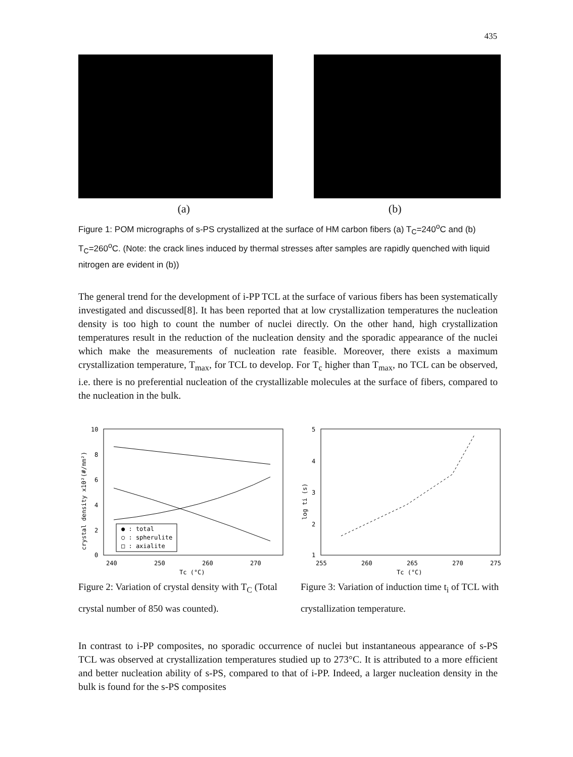435
(a) (b)
Figure 1: POM micrographs of s-PS crystallized at the surface of HM carbon fibers (a) T<sub>C</sub>=240<sup>o</sup>C and (b) T<sub>C</sub>=260<sup>o</sup>C. (Note: the crack lines induced by thermal stresses after samples are rapidly quenched with liquid nitrogen are evident in (b))
The general trend for the development of i-PP TCL at the surface of various fibers has been systematically investigated and discussed[8]. It has been reported that at low crystallization temperatures the nucleation density is too high to count the number of nuclei directly. On the other hand, high crystallization temperatures result in the reduction of the nucleation density and the sporadic appearance of the nuclei which make the measurements of nucleation rate feasible. Moreover, there exists a maximum crystallization temperature, T<sub>max</sub>, for TCL to develop. For T<sub>c</sub> higher than T<sub>max</sub>, no TCL can be observed, i.e. there is no preferential nucleation of the crystallizable molecules at the surface of fibers, compared to the nucleation in the bulk.
10
8
6
4
2
0
240
250
260
270
Tc (°C)
crystal density x10²(#/mm²)
● : total
○ : spherulite
□ : axialite
Figure 2: Variation of crystal density with T<sub>C</sub> (Total crystal number of 850 was counted).
5
4
3
2
1
255
260
265
270
275
Tc (°C)
log ti (s)
Figure 3: Variation of induction time t<sub>i</sub> of TCL with crystallization temperature.
In contrast to i-PP composites, no sporadic occurrence of nuclei but instantaneous appearance of s-PS TCL was observed at crystallization temperatures studied up to 273°C. It is attributed to a more efficient and better nucleation ability of s-PS, compared to that of i-PP. Indeed, a larger nucleation density in the bulk is found for the s-PS composites